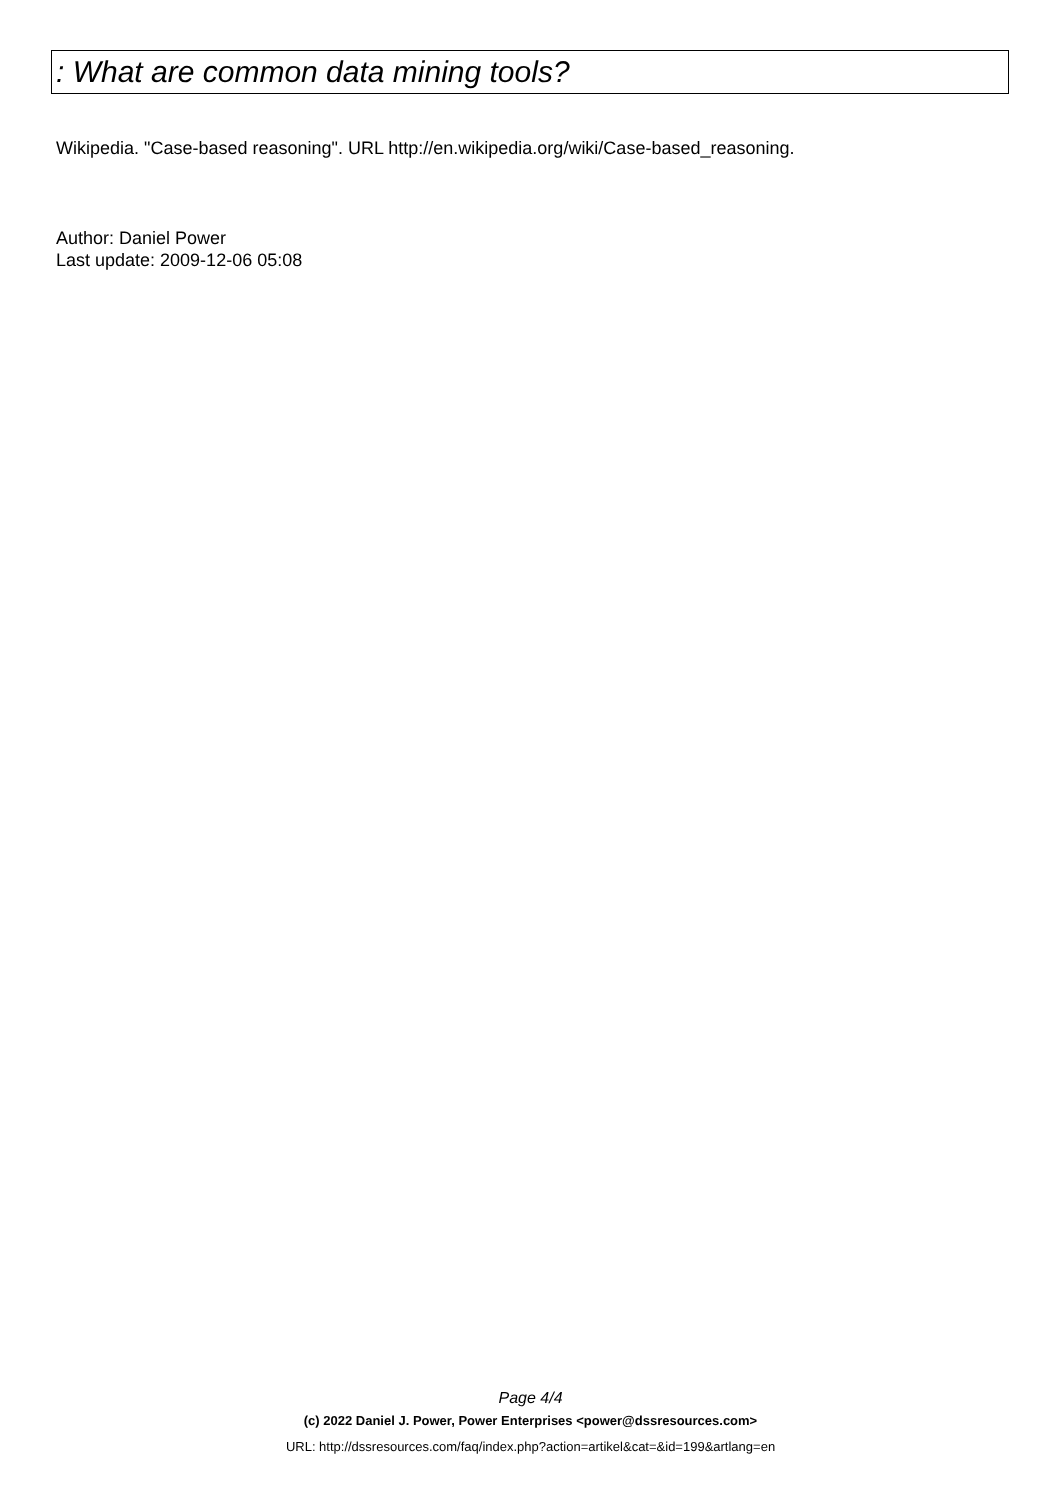: What are common data mining tools?
Wikipedia. "Case-based reasoning". URL http://en.wikipedia.org/wiki/Case-based_reasoning.
Author: Daniel Power
Last update: 2009-12-06 05:08
Page 4/4
(c) 2022 Daniel J. Power, Power Enterprises <power@dssresources.com>
URL: http://dssresources.com/faq/index.php?action=artikel&cat=&id=199&artlang=en